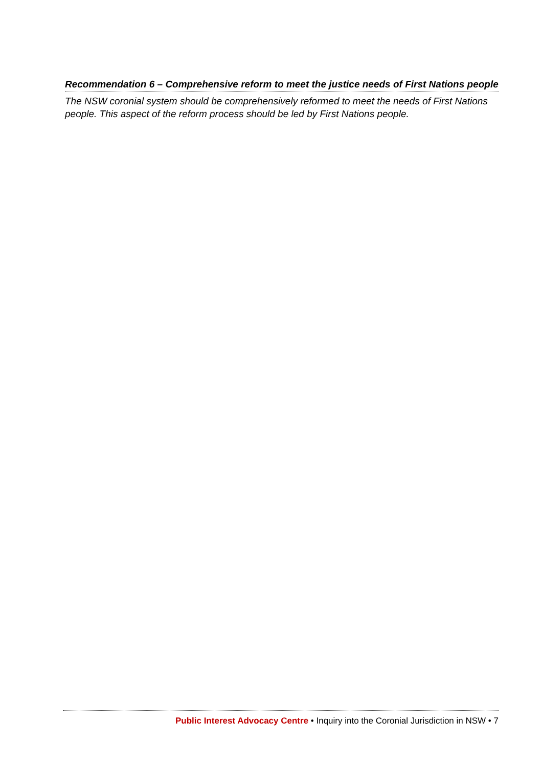Recommendation 6 – Comprehensive reform to meet the justice needs of First Nations people
The NSW coronial system should be comprehensively reformed to meet the needs of First Nations people. This aspect of the reform process should be led by First Nations people.
Public Interest Advocacy Centre • Inquiry into the Coronial Jurisdiction in NSW • 7